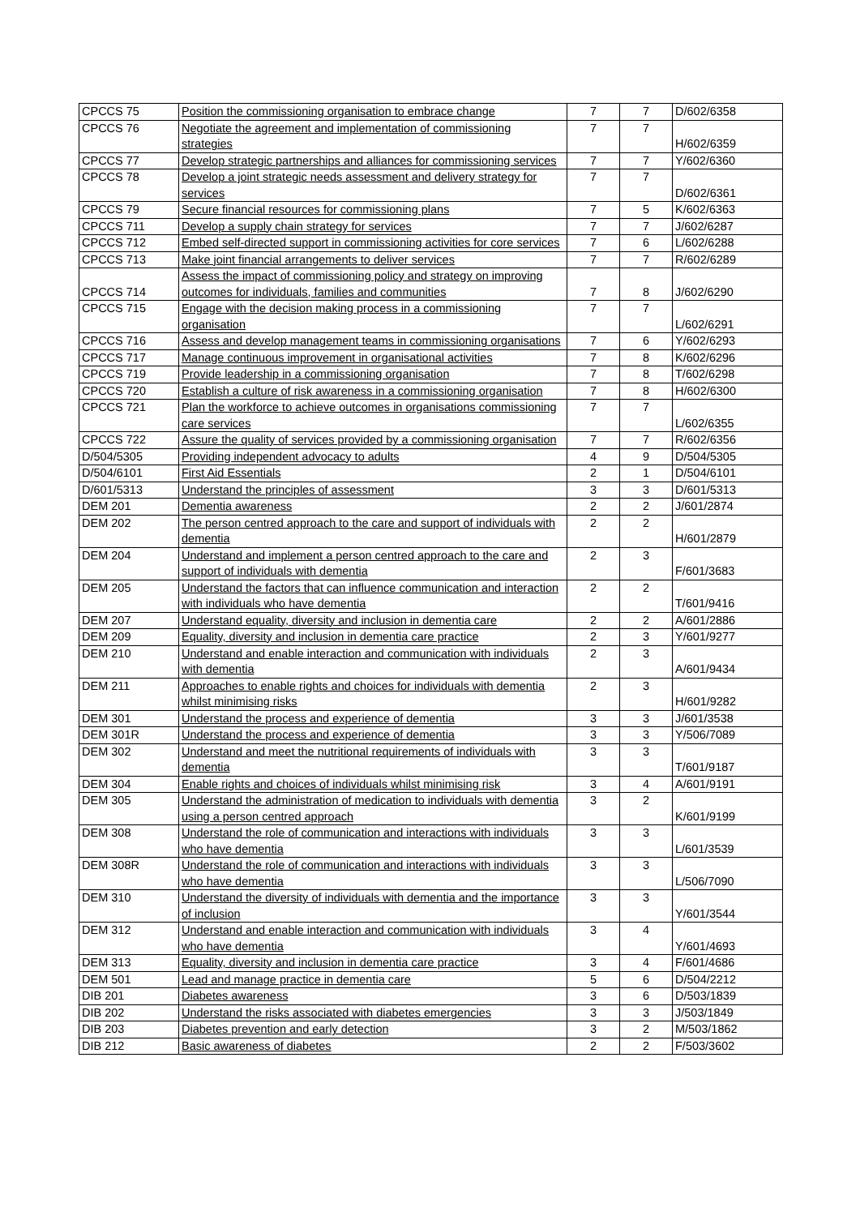| CPCCS 75 | Position the commissioning organisation to embrace change | 7 | 7 | D/602/6358 |
| CPCCS 76 | Negotiate the agreement and implementation of commissioning strategies | 7 | 7 | H/602/6359 |
| CPCCS 77 | Develop strategic partnerships and alliances for commissioning services | 7 | 7 | Y/602/6360 |
| CPCCS 78 | Develop a joint strategic needs assessment and delivery strategy for services | 7 | 7 | D/602/6361 |
| CPCCS 79 | Secure financial resources for commissioning plans | 7 | 5 | K/602/6363 |
| CPCCS 711 | Develop a supply chain strategy for services | 7 | 7 | J/602/6287 |
| CPCCS 712 | Embed self-directed support in commissioning activities for core services | 7 | 6 | L/602/6288 |
| CPCCS 713 | Make joint financial arrangements to deliver services | 7 | 7 | R/602/6289 |
| CPCCS 714 | Assess the impact of commissioning policy and strategy on improving outcomes for individuals, families and communities | 7 | 8 | J/602/6290 |
| CPCCS 715 | Engage with the decision making process in a commissioning organisation | 7 | 7 | L/602/6291 |
| CPCCS 716 | Assess and develop management teams in commissioning organisations | 7 | 6 | Y/602/6293 |
| CPCCS 717 | Manage continuous improvement in organisational activities | 7 | 8 | K/602/6296 |
| CPCCS 719 | Provide leadership in a commissioning organisation | 7 | 8 | T/602/6298 |
| CPCCS 720 | Establish a culture of risk awareness in a commissioning organisation | 7 | 8 | H/602/6300 |
| CPCCS 721 | Plan the workforce to achieve outcomes in organisations commissioning care services | 7 | 7 | L/602/6355 |
| CPCCS 722 | Assure the quality of services provided by a commissioning organisation | 7 | 7 | R/602/6356 |
| D/504/5305 | Providing independent advocacy to adults | 4 | 9 | D/504/5305 |
| D/504/6101 | First Aid Essentials | 2 | 1 | D/504/6101 |
| D/601/5313 | Understand the principles of assessment | 3 | 3 | D/601/5313 |
| DEM 201 | Dementia awareness | 2 | 2 | J/601/2874 |
| DEM 202 | The person centred approach to the care and support of individuals with dementia | 2 | 2 | H/601/2879 |
| DEM 204 | Understand and implement a person centred approach to the care and support of individuals with dementia | 2 | 3 | F/601/3683 |
| DEM 205 | Understand the factors that can influence communication and interaction with individuals who have dementia | 2 | 2 | T/601/9416 |
| DEM 207 | Understand equality, diversity and inclusion in dementia care | 2 | 2 | A/601/2886 |
| DEM 209 | Equality, diversity and inclusion in dementia care practice | 2 | 3 | Y/601/9277 |
| DEM 210 | Understand and enable interaction and communication with individuals with dementia | 2 | 3 | A/601/9434 |
| DEM 211 | Approaches to enable rights and choices for individuals with dementia whilst minimising risks | 2 | 3 | H/601/9282 |
| DEM 301 | Understand the process and experience of dementia | 3 | 3 | J/601/3538 |
| DEM 301R | Understand the process and experience of dementia | 3 | 3 | Y/506/7089 |
| DEM 302 | Understand and meet the nutritional requirements of individuals with dementia | 3 | 3 | T/601/9187 |
| DEM 304 | Enable rights and choices of individuals whilst minimising risk | 3 | 4 | A/601/9191 |
| DEM 305 | Understand the administration of medication to individuals with dementia using a person centred approach | 3 | 2 | K/601/9199 |
| DEM 308 | Understand the role of communication and interactions with individuals who have dementia | 3 | 3 | L/601/3539 |
| DEM 308R | Understand the role of communication and interactions with individuals who have dementia | 3 | 3 | L/506/7090 |
| DEM 310 | Understand the diversity of individuals with dementia and the importance of inclusion | 3 | 3 | Y/601/3544 |
| DEM 312 | Understand and enable interaction and communication with individuals who have dementia | 3 | 4 | Y/601/4693 |
| DEM 313 | Equality, diversity and inclusion in dementia care practice | 3 | 4 | F/601/4686 |
| DEM 501 | Lead and manage practice in dementia care | 5 | 6 | D/504/2212 |
| DIB 201 | Diabetes awareness | 3 | 6 | D/503/1839 |
| DIB 202 | Understand the risks associated with diabetes emergencies | 3 | 3 | J/503/1849 |
| DIB 203 | Diabetes prevention and early detection | 3 | 2 | M/503/1862 |
| DIB 212 | Basic awareness of diabetes | 2 | 2 | F/503/3602 |